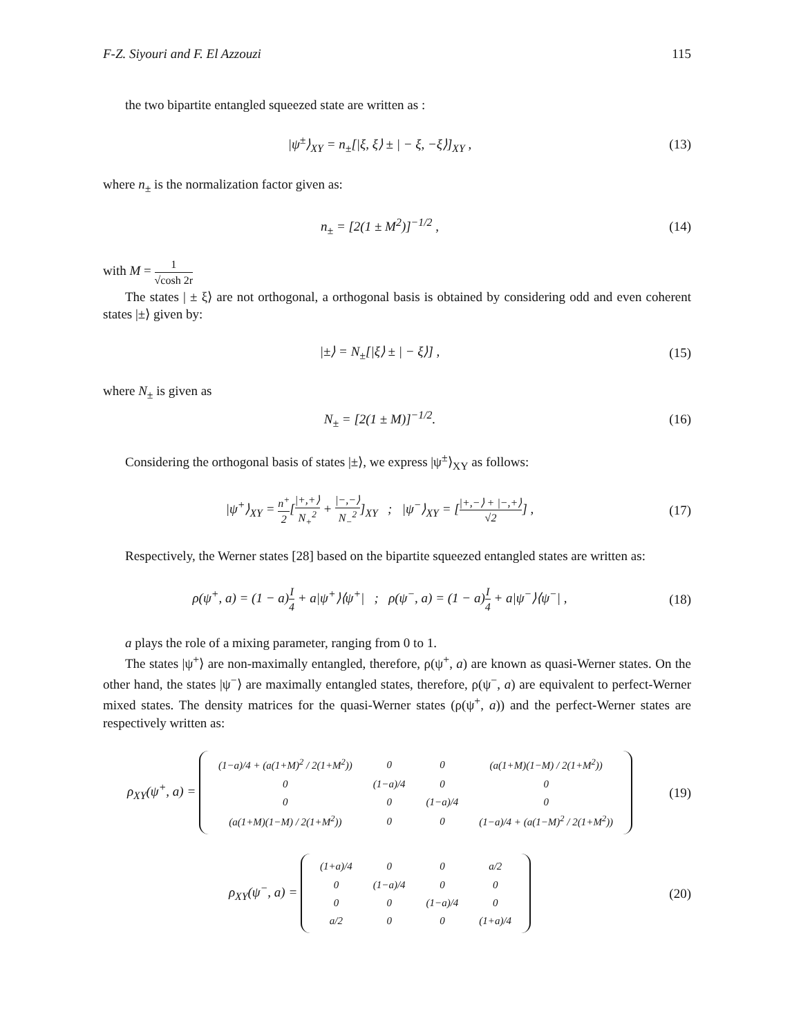F-Z. Siyouri and F. El Azzouzi 115
the two bipartite entangled squeezed state are written as :
|ψ<sup>±</sup>⟩<sub>XY</sub> = n<sub>±</sub>[|ξ, ξ⟩ ± | − ξ, −ξ⟩]<sub>XY</sub> ,
(13)
where n<sub>±</sub> is the normalization factor given as:
n<sub>±</sub> = [2(1 ± M<sup>2</sup>)]<sup>−1/2</sup> , (14)
with M = 1 √cosh 2r
The states | ± ξ⟩ are not orthogonal, a orthogonal basis is obtained by considering odd and even coherent states |±⟩ given by:
|±⟩ = N<sub>±</sub>[|ξ⟩ ± | − ξ⟩] , (15)
where N<sub>±</sub> is given as
N<sub>±</sub> = [2(1 ± M)]<sup>−1/2</sup>. (16)
Considering the orthogonal basis of states |±⟩, we express |ψ<sup>±</sup>⟩<sub>XY</sub> as follows:
|ψ<sup>+</sup>⟩<sub>XY</sub> = n<sup>+</sup> 2[|+,+⟩ N<sub>+</sub><sup>2</sup> + |−,−⟩ N<sub>−</sub><sup>2</sup>]<sub>XY</sub> ; |ψ<sup>−</sup>⟩<sub>XY</sub> = [|+,−⟩ + |−,+⟩ √2] ,
(17)
Respectively, the Werner states [28] based on the bipartite squeezed entangled states are written as:
ρ(ψ<sup>+</sup>, a) = (1 − a)I 4 + a|ψ<sup>+</sup>⟩⟨ψ<sup>+</sup>| ; ρ(ψ<sup>−</sup>, a) = (1 − a)I 4 + a|ψ<sup>−</sup>⟩⟨ψ<sup>−</sup>| ,
(18)
a plays the role of a mixing parameter, ranging from 0 to 1.
The states |ψ<sup>+</sup>⟩ are non-maximally entangled, therefore, ρ(ψ<sup>+</sup>, a) are known as quasi-Werner states. On the other hand, the states |ψ<sup>−</sup>⟩ are maximally entangled states, therefore, ρ(ψ<sup>−</sup>, a) are equivalent to perfect-Werner mixed states. The density matrices for the quasi-Werner states (ρ(ψ<sup>+</sup>, a)) and the perfect-Werner states are respectively written as:
ρ<sub>XY</sub>(ψ<sup>+</sup>, a) =
| (1−a)/4 + (a(1+M)<sup>2</sup> / 2(1+M<sup>2</sup>)) | 0 | 0 | (a(1+M)(1−M) / 2(1+M<sup>2</sup>)) |
| 0 | (1−a)/4 | 0 | 0 |
| 0 | 0 | (1−a)/4 | 0 |
| (a(1+M)(1−M) / 2(1+M<sup>2</sup>)) | 0 | 0 | (1−a)/4 + (a(1−M)<sup>2</sup> / 2(1+M<sup>2</sup>)) |
(19)
ρ<sub>XY</sub>(ψ<sup>−</sup>, a) =
| (1+a)/4 | 0 | 0 | a/2 |
| 0 | (1−a)/4 | 0 | 0 |
| 0 | 0 | (1−a)/4 | 0 |
| a/2 | 0 | 0 | (1+a)/4 |
(20)